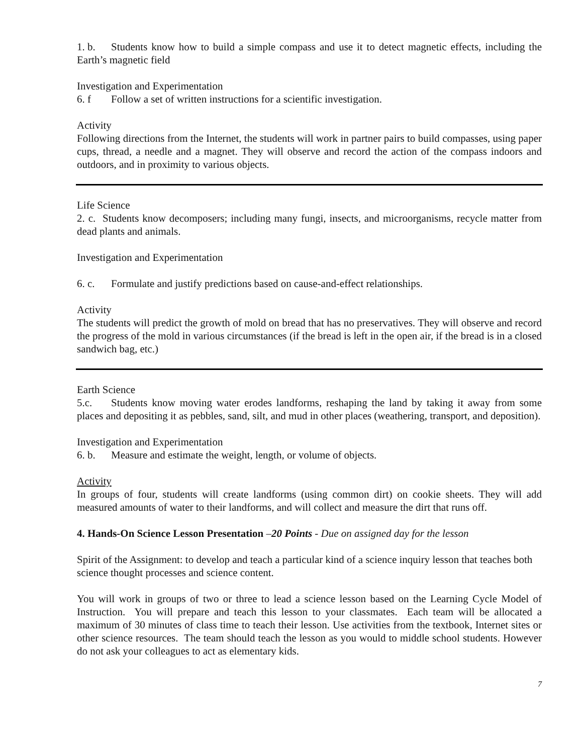1. b. Students know how to build a simple compass and use it to detect magnetic effects, including the Earth’s magnetic field
Investigation and Experimentation
6. f Follow a set of written instructions for a scientific investigation.
Activity
Following directions from the Internet, the students will work in partner pairs to build compasses, using paper cups, thread, a needle and a magnet. They will observe and record the action of the compass indoors and outdoors, and in proximity to various objects.
Life Science
2. c. Students know decomposers; including many fungi, insects, and microorganisms, recycle matter from dead plants and animals.
Investigation and Experimentation
6. c. Formulate and justify predictions based on cause-and-effect relationships.
Activity
The students will predict the growth of mold on bread that has no preservatives. They will observe and record the progress of the mold in various circumstances (if the bread is left in the open air, if the bread is in a closed sandwich bag, etc.)
Earth Science
5.c. Students know moving water erodes landforms, reshaping the land by taking it away from some places and depositing it as pebbles, sand, silt, and mud in other places (weathering, transport, and deposition).
Investigation and Experimentation
6. b. Measure and estimate the weight, length, or volume of objects.
Activity
In groups of four, students will create landforms (using common dirt) on cookie sheets. They will add measured amounts of water to their landforms, and will collect and measure the dirt that runs off.
4. Hands-On Science Lesson Presentation –20 Points - Due on assigned day for the lesson
Spirit of the Assignment: to develop and teach a particular kind of a science inquiry lesson that teaches both science thought processes and science content.
You will work in groups of two or three to lead a science lesson based on the Learning Cycle Model of Instruction. You will prepare and teach this lesson to your classmates. Each team will be allocated a maximum of 30 minutes of class time to teach their lesson. Use activities from the textbook, Internet sites or other science resources. The team should teach the lesson as you would to middle school students. However do not ask your colleagues to act as elementary kids.
7